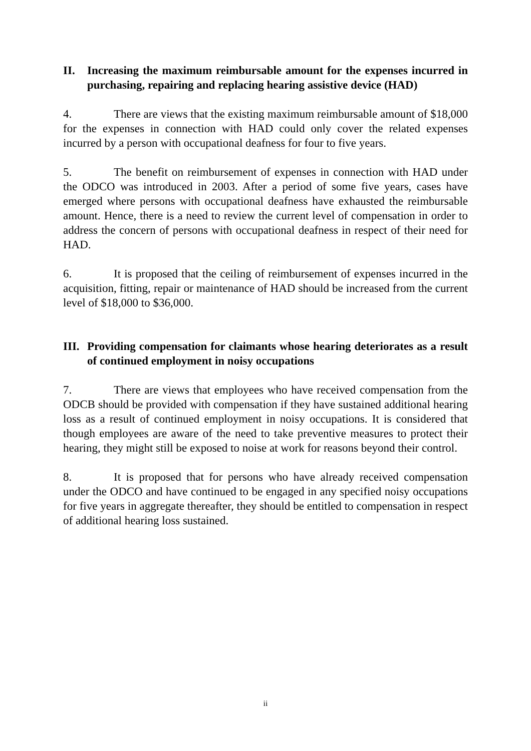II. Increasing the maximum reimbursable amount for the expenses incurred in purchasing, repairing and replacing hearing assistive device (HAD)
4. There are views that the existing maximum reimbursable amount of $18,000 for the expenses in connection with HAD could only cover the related expenses incurred by a person with occupational deafness for four to five years.
5. The benefit on reimbursement of expenses in connection with HAD under the ODCO was introduced in 2003. After a period of some five years, cases have emerged where persons with occupational deafness have exhausted the reimbursable amount. Hence, there is a need to review the current level of compensation in order to address the concern of persons with occupational deafness in respect of their need for HAD.
6. It is proposed that the ceiling of reimbursement of expenses incurred in the acquisition, fitting, repair or maintenance of HAD should be increased from the current level of $18,000 to $36,000.
III. Providing compensation for claimants whose hearing deteriorates as a result of continued employment in noisy occupations
7. There are views that employees who have received compensation from the ODCB should be provided with compensation if they have sustained additional hearing loss as a result of continued employment in noisy occupations. It is considered that though employees are aware of the need to take preventive measures to protect their hearing, they might still be exposed to noise at work for reasons beyond their control.
8. It is proposed that for persons who have already received compensation under the ODCO and have continued to be engaged in any specified noisy occupations for five years in aggregate thereafter, they should be entitled to compensation in respect of additional hearing loss sustained.
ii